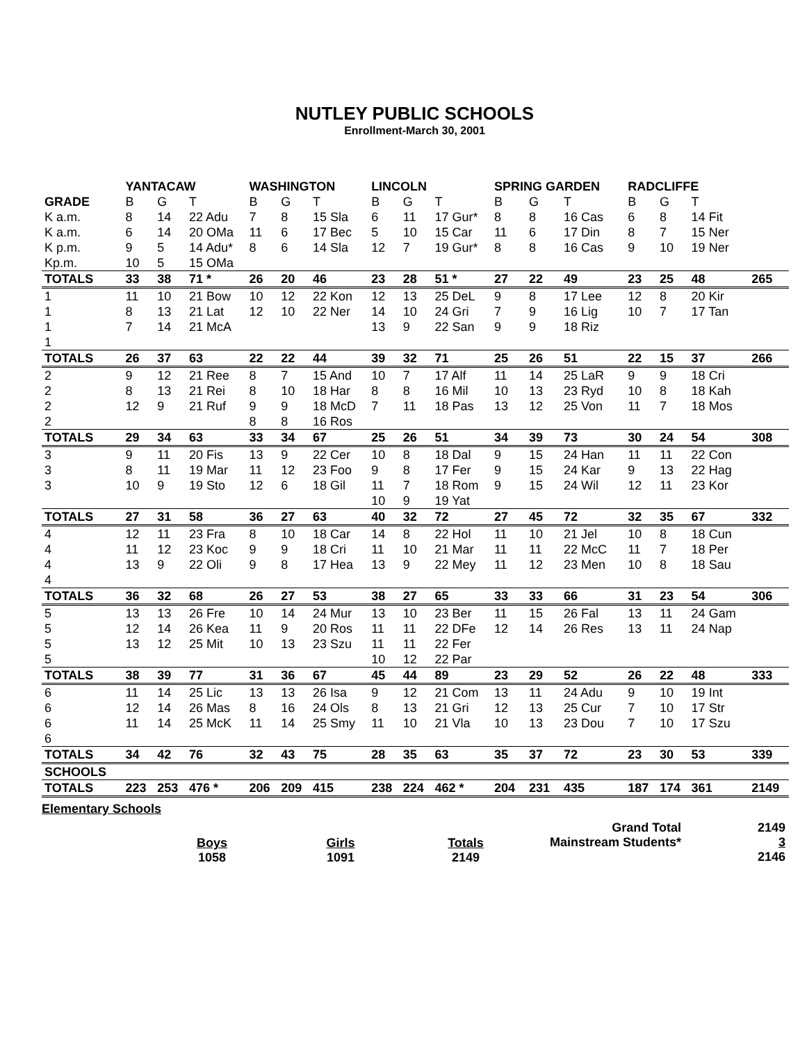NUTLEY PUBLIC SCHOOLS
Enrollment-March 30, 2001
| | YANTACAW | | | WASHINGTON | | | LINCOLN | | | SPRING GARDEN | | | RADCLIFFE | | | |
| --- | --- | --- | --- | --- | --- | --- | --- | --- | --- | --- | --- | --- | --- | --- | --- | --- |
| GRADE | B | G | T | B | G | T | B | G | T | B | G | T | B | G | T | |
| K a.m. | 8 | 14 | 22 Adu | 7 | 8 | 15 Sla | 6 | 11 | 17 Gur* | 8 | 8 | 16 Cas | 6 | 8 | 14 Fit | |
| K a.m. | 6 | 14 | 20 OMa | 11 | 6 | 17 Bec | 5 | 10 | 15 Car | 11 | 6 | 17 Din | 8 | 7 | 15 Ner | |
| K p.m. | 9 | 5 | 14 Adu* | 8 | 6 | 14 Sla | 12 | 7 | 19 Gur* | 8 | 8 | 16 Cas | 9 | 10 | 19 Ner | |
| Kp.m. | 10 | 5 | 15 OMa | | | | | | | | | | | | | |
| TOTALS | 33 | 38 | 71 * | 26 | 20 | 46 | 23 | 28 | 51 * | 27 | 22 | 49 | 23 | 25 | 48 | 265 |
| 1 | 11 | 10 | 21 Bow | 10 | 12 | 22 Kon | 12 | 13 | 25 DeL | 9 | 8 | 17 Lee | 12 | 8 | 20 Kir | |
| 1 | 8 | 13 | 21 Lat | 12 | 10 | 22 Ner | 14 | 10 | 24 Gri | 7 | 9 | 16 Lig | 10 | 7 | 17 Tan | |
| 1 | 7 | 14 | 21 McA | | | | 13 | 9 | 22 San | 9 | 9 | 18 Riz | | | | |
| 1 | | | | | | | | | | | | | | | | |
| TOTALS | 26 | 37 | 63 | 22 | 22 | 44 | 39 | 32 | 71 | 25 | 26 | 51 | 22 | 15 | 37 | 266 |
| 2 | 9 | 12 | 21 Ree | 8 | 7 | 15 And | 10 | 7 | 17 Alf | 11 | 14 | 25 LaR | 9 | 9 | 18 Cri | |
| 2 | 8 | 13 | 21 Rei | 8 | 10 | 18 Har | 8 | 8 | 16 Mil | 10 | 13 | 23 Ryd | 10 | 8 | 18 Kah | |
| 2 | 12 | 9 | 21 Ruf | 9 | 9 | 18 McD | 7 | 11 | 18 Pas | 13 | 12 | 25 Von | 11 | 7 | 18 Mos | |
| 2 | | | | 8 | 8 | 16 Ros | | | | | | | | | | |
| TOTALS | 29 | 34 | 63 | 33 | 34 | 67 | 25 | 26 | 51 | 34 | 39 | 73 | 30 | 24 | 54 | 308 |
| 3 | 9 | 11 | 20 Fis | 13 | 9 | 22 Cer | 10 | 8 | 18 Dal | 9 | 15 | 24 Han | 11 | 11 | 22 Con | |
| 3 | 8 | 11 | 19 Mar | 11 | 12 | 23 Foo | 9 | 8 | 17 Fer | 9 | 15 | 24 Kar | 9 | 13 | 22 Hag | |
| 3 | 10 | 9 | 19 Sto | 12 | 6 | 18 Gil | 11 | 7 | 18 Rom | 9 | 15 | 24 Wil | 12 | 11 | 23 Kor | |
| | | | | | | | 10 | 9 | 19 Yat | | | | | | | |
| TOTALS | 27 | 31 | 58 | 36 | 27 | 63 | 40 | 32 | 72 | 27 | 45 | 72 | 32 | 35 | 67 | 332 |
| 4 | 12 | 11 | 23 Fra | 8 | 10 | 18 Car | 14 | 8 | 22 Hol | 11 | 10 | 21 Jel | 10 | 8 | 18 Cun | |
| 4 | 11 | 12 | 23 Koc | 9 | 9 | 18 Cri | 11 | 10 | 21 Mar | 11 | 11 | 22 McC | 11 | 7 | 18 Per | |
| 4 | 13 | 9 | 22 Oli | 9 | 8 | 17 Hea | 13 | 9 | 22 Mey | 11 | 12 | 23 Men | 10 | 8 | 18 Sau | |
| 4 | | | | | | | | | | | | | | | | |
| TOTALS | 36 | 32 | 68 | 26 | 27 | 53 | 38 | 27 | 65 | 33 | 33 | 66 | 31 | 23 | 54 | 306 |
| 5 | 13 | 13 | 26 Fre | 10 | 14 | 24 Mur | 13 | 10 | 23 Ber | 11 | 15 | 26 Fal | 13 | 11 | 24 Gam | |
| 5 | 12 | 14 | 26 Kea | 11 | 9 | 20 Ros | 11 | 11 | 22 DFe | 12 | 14 | 26 Res | 13 | 11 | 24 Nap | |
| 5 | 13 | 12 | 25 Mit | 10 | 13 | 23 Szu | 11 | 11 | 22 Fer | | | | | | | |
| 5 | | | | | | | 10 | 12 | 22 Par | | | | | | | |
| TOTALS | 38 | 39 | 77 | 31 | 36 | 67 | 45 | 44 | 89 | 23 | 29 | 52 | 26 | 22 | 48 | 333 |
| 6 | 11 | 14 | 25 Lic | 13 | 13 | 26 Isa | 9 | 12 | 21 Com | 13 | 11 | 24 Adu | 9 | 10 | 19 Int | |
| 6 | 12 | 14 | 26 Mas | 8 | 16 | 24 Ols | 8 | 13 | 21 Gri | 12 | 13 | 25 Cur | 7 | 10 | 17 Str | |
| 6 | 11 | 14 | 25 McK | 11 | 14 | 25 Smy | 11 | 10 | 21 Vla | 10 | 13 | 23 Dou | 7 | 10 | 17 Szu | |
| 6 | | | | | | | | | | | | | | | | |
| TOTALS | 34 | 42 | 76 | 32 | 43 | 75 | 28 | 35 | 63 | 35 | 37 | 72 | 23 | 30 | 53 | 339 |
| SCHOOLS | | | | | | | | | | | | | | | | |
| TOTALS | 223 | 253 | 476 * | 206 | 209 | 415 | 238 | 224 | 462 * | 204 | 231 | 435 | 187 | 174 | 361 | 2149 |
Elementary Schools
Boys
1058
Girls
1091
Totals
2149
Grand Total
Mainstream Students*
2149
3
2146